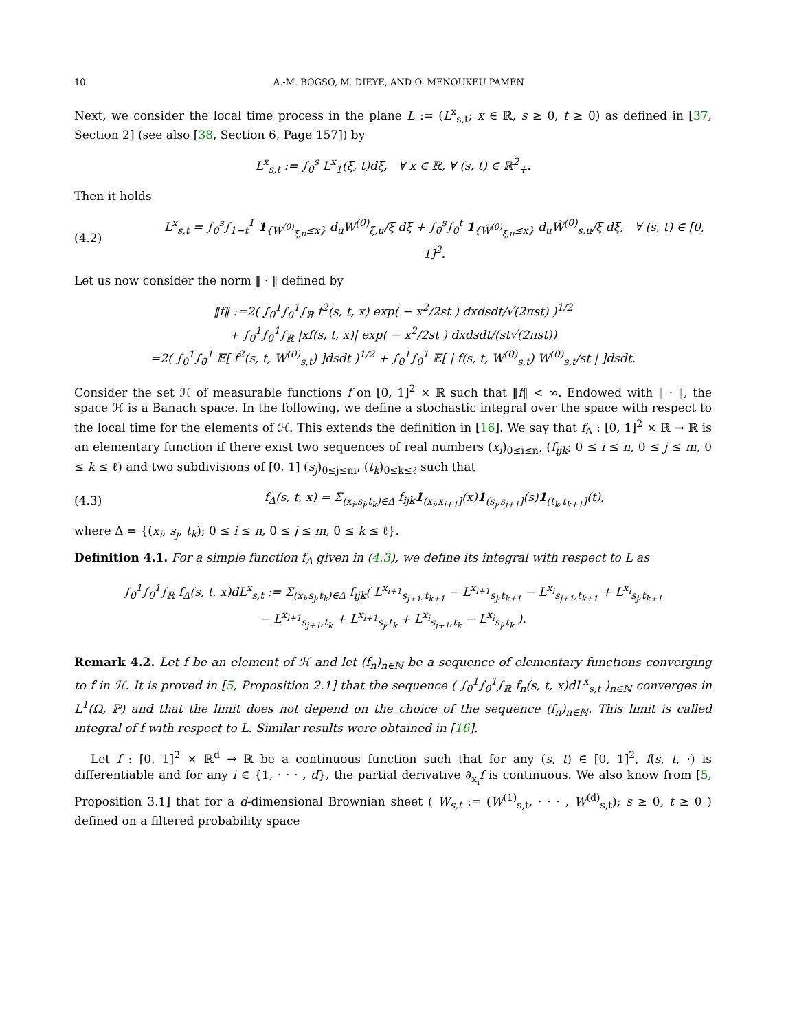10 A.-M. BOGSO, M. DIEYE, AND O. MENOUKEU PAMEN
Next, we consider the local time process in the plane L := (L<sup>x</sup><sub>s,t</sub>; x ∈ ℝ, s ≥ 0, t ≥ 0) as defined in [37, Section 2] (see also [38, Section 6, Page 157]) by
L<sup>x</sup><sub>s,t</sub> := ∫<sub>0</sub><sup>s</sup> L<sup>x</sup><sub>1</sub>(ξ, t)dξ, ∀ x ∈ ℝ, ∀ (s, t) ∈ ℝ<sup>2</sup><sub>+</sub>.
Then it holds
(4.2) L<sup>x</sup><sub>s,t</sub> = ∫<sub>0</sub><sup>s</sup>∫<sub>1−t</sub><sup>1</sup> 1<sub>{W<sup>(0)</sup><sub>ξ,u</sub>≤x}</sub> d<sub>u</sub>W<sup>(0)</sup><sub>ξ,u</sub>/ξ dξ + ∫<sub>0</sub><sup>s</sup>∫<sub>0</sub><sup>t</sup> 1<sub>{Ŵ<sup>(0)</sup><sub>ξ,u</sub>≤x}</sub> d<sub>u</sub>Ŵ<sup>(0)</sup><sub>s,u</sub>/ξ dξ, ∀ (s, t) ∈ [0, 1]<sup>2</sup>.
Let us now consider the norm ‖ · ‖ defined by
‖f‖ :=2( ∫<sub>0</sub><sup>1</sup>∫<sub>0</sub><sup>1</sup>∫<sub>ℝ</sub> f<sup>2</sup>(s, t, x) exp( − x<sup>2</sup>/2st ) dxdsdt/√(2πst) )<sup>1/2</sup>
+ ∫<sub>0</sub><sup>1</sup>∫<sub>0</sub><sup>1</sup>∫<sub>ℝ</sub> |xf(s, t, x)| exp( − x<sup>2</sup>/2st ) dxdsdt/(st√(2πst))
=2( ∫<sub>0</sub><sup>1</sup>∫<sub>0</sub><sup>1</sup> 𝔼[ f<sup>2</sup>(s, t, W<sup>(0)</sup><sub>s,t</sub>) ]dsdt )<sup>1/2</sup> + ∫<sub>0</sub><sup>1</sup>∫<sub>0</sub><sup>1</sup> 𝔼[ | f(s, t, W<sup>(0)</sup><sub>s,t</sub>) W<sup>(0)</sup><sub>s,t</sub>/st | ]dsdt.
Consider the set ℋ of measurable functions f on [0, 1]<sup>2</sup> × ℝ such that ‖f‖ < ∞. Endowed with ‖ · ‖, the space ℋ is a Banach space. In the following, we define a stochastic integral over the space with respect to the local time for the elements of ℋ. This extends the definition in [16]. We say that f<sub>Δ</sub> : [0, 1]<sup>2</sup> × ℝ → ℝ is an elementary function if there exist two sequences of real numbers (x<sub>i</sub>)<sub>0≤i≤n</sub>, (f<sub>ijk</sub>; 0 ≤ i ≤ n, 0 ≤ j ≤ m, 0 ≤ k ≤ ℓ) and two subdivisions of [0, 1] (s<sub>j</sub>)<sub>0≤j≤m</sub>, (t<sub>k</sub>)<sub>0≤k≤ℓ</sub> such that
(4.3) f<sub>Δ</sub>(s, t, x) = Σ<sub>(x<sub>i</sub>,s<sub>j</sub>,t<sub>k</sub>)∈Δ</sub> f<sub>ijk</sub>1<sub>(x<sub>i</sub>,x<sub>i+1</sub>]</sub>(x)1<sub>(s<sub>j</sub>,s<sub>j+1</sub>]</sub>(s)1<sub>(t<sub>k</sub>,t<sub>k+1</sub>]</sub>(t),
where Δ = {(x<sub>i</sub>, s<sub>j</sub>, t<sub>k</sub>); 0 ≤ i ≤ n, 0 ≤ j ≤ m, 0 ≤ k ≤ ℓ}.
Definition 4.1. For a simple function f<sub>Δ</sub> given in (4.3), we define its integral with respect to L as
∫<sub>0</sub><sup>1</sup>∫<sub>0</sub><sup>1</sup>∫<sub>ℝ</sub> f<sub>Δ</sub>(s, t, x)dL<sup>x</sup><sub>s,t</sub> := Σ<sub>(x<sub>i</sub>,s<sub>j</sub>,t<sub>k</sub>)∈Δ</sub> f<sub>ijk</sub>( L<sup>x<sub>i+1</sub></sup><sub>s<sub>j+1</sub>,t<sub>k+1</sub></sub> − L<sup>x<sub>i+1</sub></sup><sub>s<sub>j</sub>,t<sub>k+1</sub></sub> − L<sup>x<sub>i</sub></sup><sub>s<sub>j+1</sub>,t<sub>k+1</sub></sub> + L<sup>x<sub>i</sub></sup><sub>s<sub>j</sub>,t<sub>k+1</sub></sub>
− L<sup>x<sub>i+1</sub></sup><sub>s<sub>j+1</sub>,t<sub>k</sub></sub> + L<sup>x<sub>i+1</sub></sup><sub>s<sub>j</sub>,t<sub>k</sub></sub> + L<sup>x<sub>i</sub></sup><sub>s<sub>j+1</sub>,t<sub>k</sub></sub> − L<sup>x<sub>i</sub></sup><sub>s<sub>j</sub>,t<sub>k</sub></sub> ).
Remark 4.2. Let f be an element of ℋ and let (f<sub>n</sub>)<sub>n∈ℕ</sub> be a sequence of elementary functions converging to f in ℋ. It is proved in [5, Proposition 2.1] that the sequence ( ∫<sub>0</sub><sup>1</sup>∫<sub>0</sub><sup>1</sup>∫<sub>ℝ</sub> f<sub>n</sub>(s, t, x)dL<sup>x</sup><sub>s,t</sub> )<sub>n∈ℕ</sub> converges in L<sup>1</sup>(Ω, ℙ) and that the limit does not depend on the choice of the sequence (f<sub>n</sub>)<sub>n∈ℕ</sub>. This limit is called integral of f with respect to L. Similar results were obtained in [16].
Let f : [0, 1]<sup>2</sup> × ℝ<sup>d</sup> → ℝ be a continuous function such that for any (s, t) ∈ [0, 1]<sup>2</sup>, f(s, t, ·) is differentiable and for any i ∈ {1, · · · , d}, the partial derivative ∂<sub>x<sub>i</sub></sub>f is continuous. We also know from [5, Proposition 3.1] that for a d-dimensional Brownian sheet ( W<sub>s,t</sub> := (W<sup>(1)</sup><sub>s,t</sub>, · · · , W<sup>(d)</sup><sub>s,t</sub>); s ≥ 0, t ≥ 0 ) defined on a filtered probability space